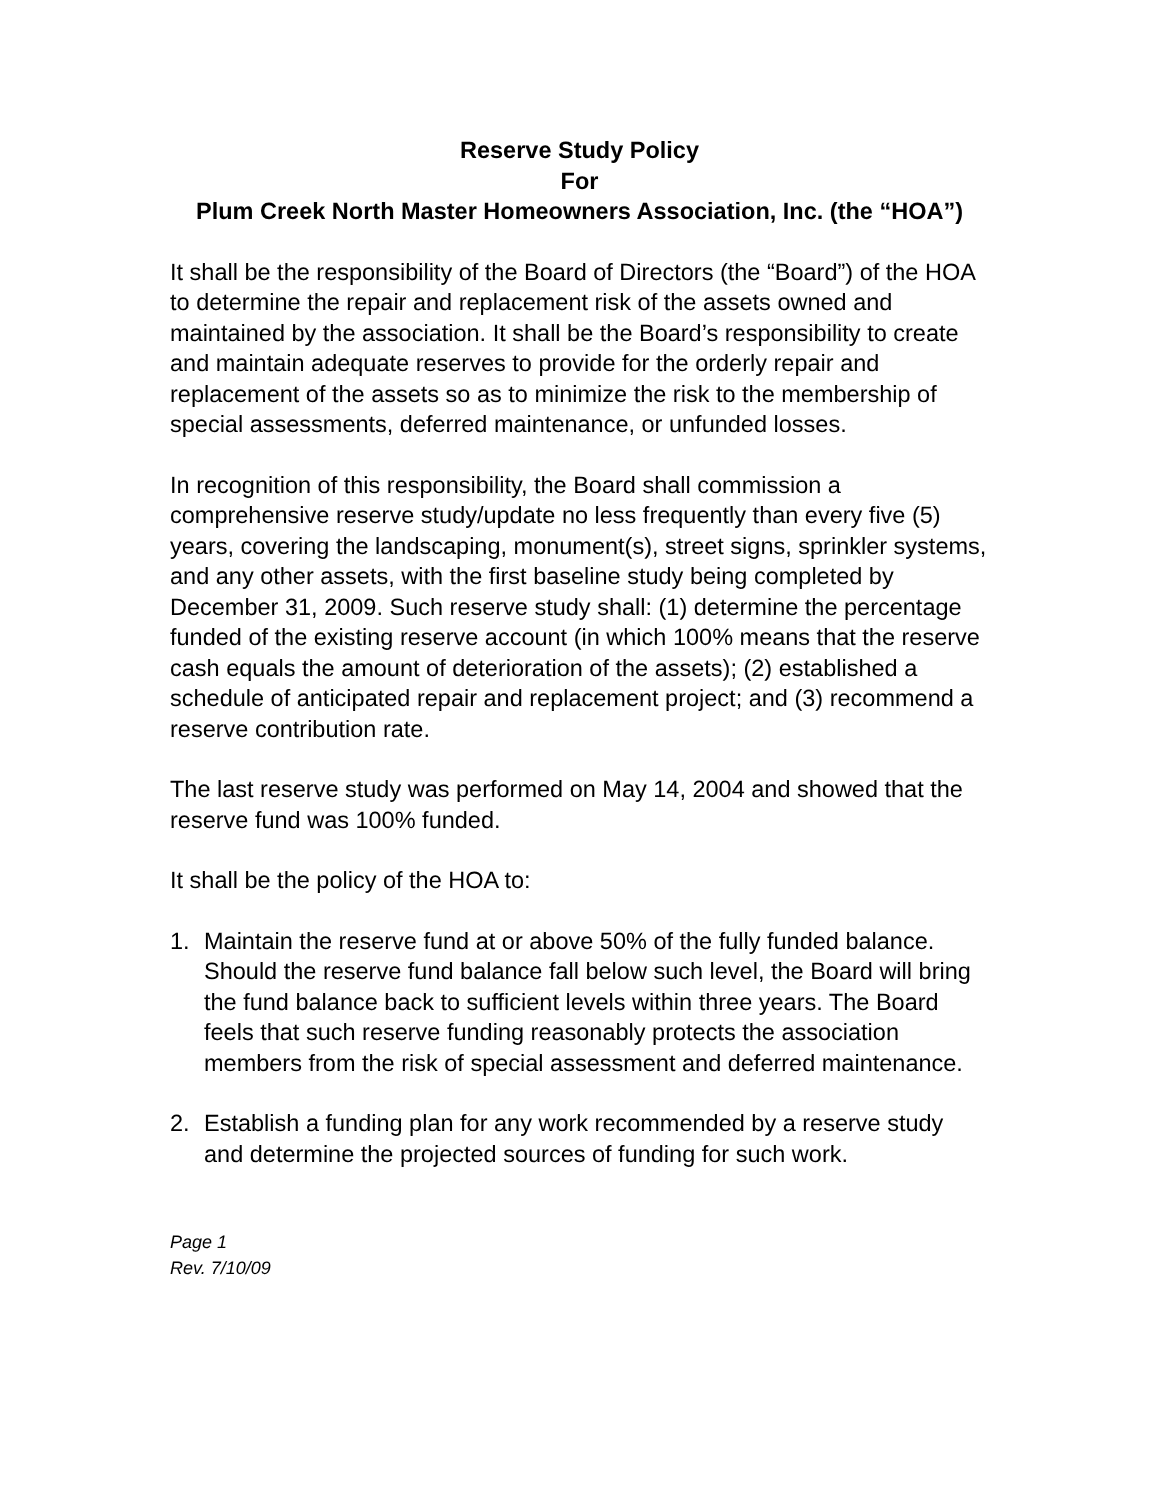Reserve Study Policy
For
Plum Creek North Master Homeowners Association, Inc. (the “HOA”)
It shall be the responsibility of the Board of Directors (the “Board”) of the HOA to determine the repair and replacement risk of the assets owned and maintained by the association. It shall be the Board’s responsibility to create and maintain adequate reserves to provide for the orderly repair and replacement of the assets so as to minimize the risk to the membership of special assessments, deferred maintenance, or unfunded losses.
In recognition of this responsibility, the Board shall commission a comprehensive reserve study/update no less frequently than every five (5) years, covering the landscaping, monument(s), street signs, sprinkler systems, and any other assets, with the first baseline study being completed by December 31, 2009. Such reserve study shall: (1) determine the percentage funded of the existing reserve account (in which 100% means that the reserve cash equals the amount of deterioration of the assets); (2) established a schedule of anticipated repair and replacement project; and (3) recommend a reserve contribution rate.
The last reserve study was performed on May 14, 2004 and showed that the reserve fund was 100% funded.
It shall be the policy of the HOA to:
1. Maintain the reserve fund at or above 50% of the fully funded balance. Should the reserve fund balance fall below such level, the Board will bring the fund balance back to sufficient levels within three years. The Board feels that such reserve funding reasonably protects the association members from the risk of special assessment and deferred maintenance.
2. Establish a funding plan for any work recommended by a reserve study and determine the projected sources of funding for such work.
Page 1
Rev. 7/10/09